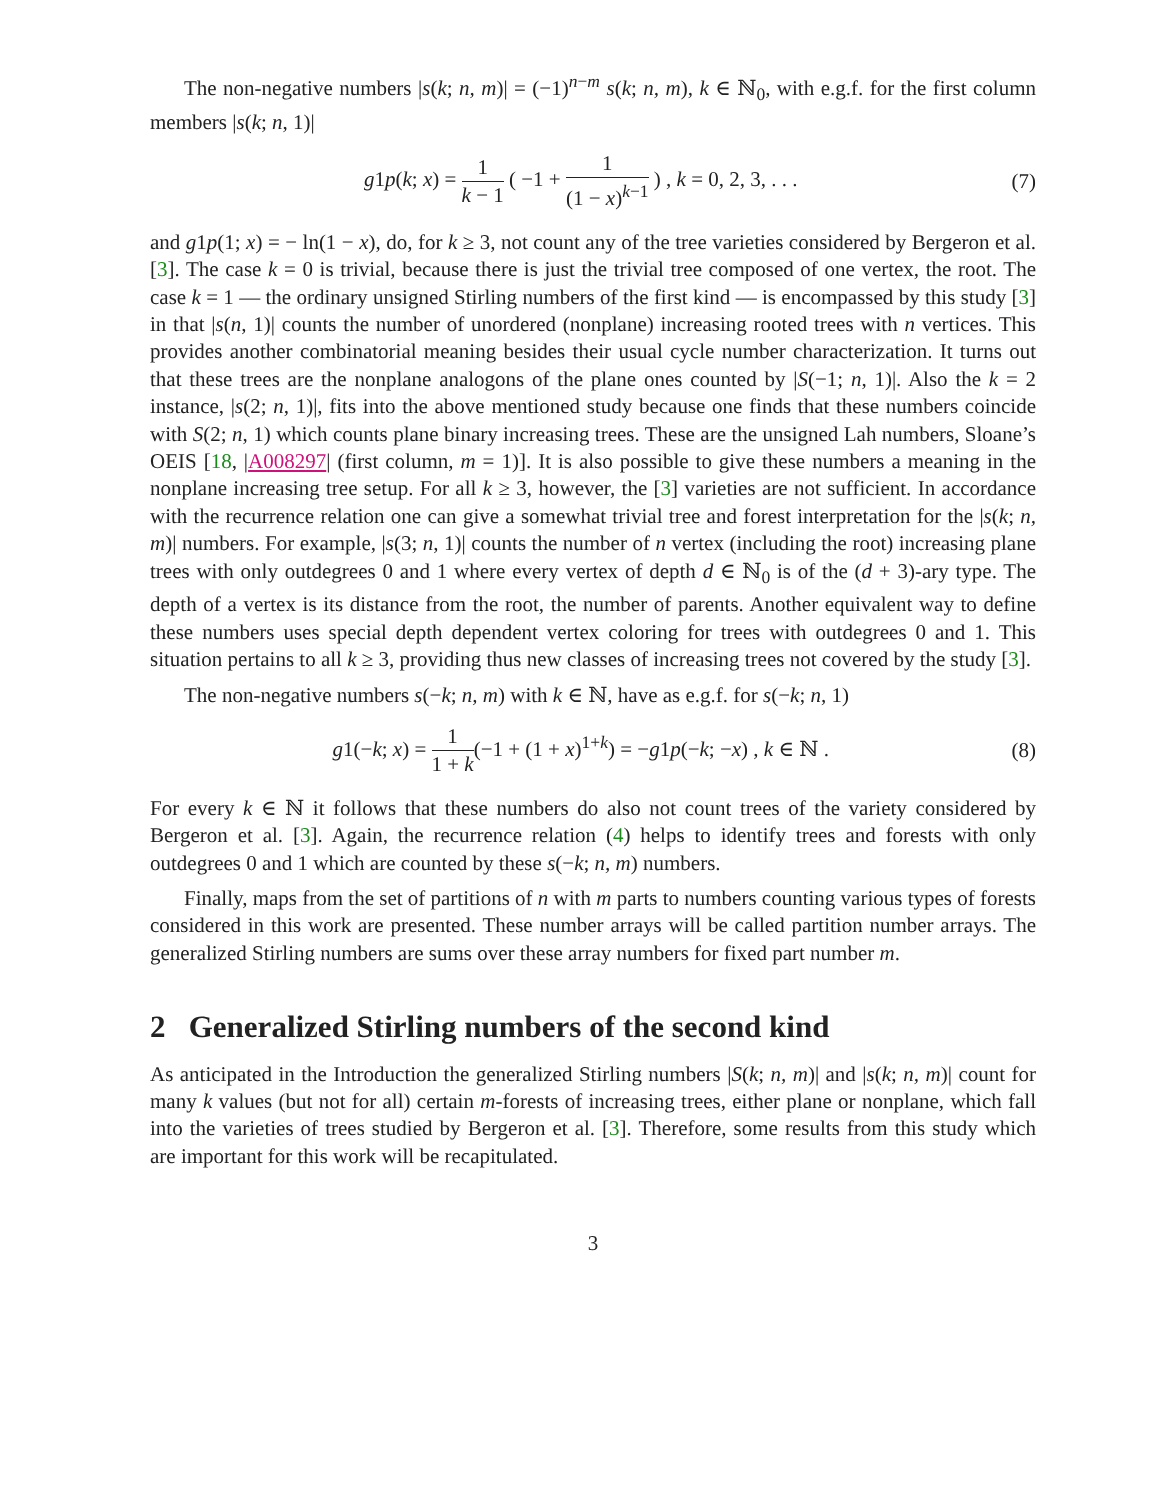The non-negative numbers |s(k; n, m)| = (−1)<sup>n−m</sup> s(k; n, m), k ∈ ℕ<sub>0</sub>, with e.g.f. for the first column members |s(k; n, 1)|
g1p(k; x) = 1 k − 1 ( −1 + 1 (1 − x)<sup>k−1</sup> ) , k = 0, 2, 3, . . .
(7)
and g1p(1; x) = − ln(1 − x), do, for k ≥ 3, not count any of the tree varieties considered by Bergeron et al. [3]. The case k = 0 is trivial, because there is just the trivial tree composed of one vertex, the root. The case k = 1 — the ordinary unsigned Stirling numbers of the first kind — is encompassed by this study [3] in that |s(n, 1)| counts the number of unordered (nonplane) increasing rooted trees with n vertices. This provides another combinatorial meaning besides their usual cycle number characterization. It turns out that these trees are the nonplane analogons of the plane ones counted by |S(−1; n, 1)|. Also the k = 2 instance, |s(2; n, 1)|, fits into the above mentioned study because one finds that these numbers coincide with S(2; n, 1) which counts plane binary increasing trees. These are the unsigned Lah numbers, Sloane’s OEIS [18, |A008297| (first column, m = 1)]. It is also possible to give these numbers a meaning in the nonplane increasing tree setup. For all k ≥ 3, however, the [3] varieties are not sufficient. In accordance with the recurrence relation one can give a somewhat trivial tree and forest interpretation for the |s(k; n, m)| numbers. For example, |s(3; n, 1)| counts the number of n vertex (including the root) increasing plane trees with only outdegrees 0 and 1 where every vertex of depth d ∈ ℕ<sub>0</sub> is of the (d + 3)-ary type. The depth of a vertex is its distance from the root, the number of parents. Another equivalent way to define these numbers uses special depth dependent vertex coloring for trees with outdegrees 0 and 1. This situation pertains to all k ≥ 3, providing thus new classes of increasing trees not covered by the study [3].
The non-negative numbers s(−k; n, m) with k ∈ ℕ, have as e.g.f. for s(−k; n, 1)
g1(−k; x) = 1 1 + k(−1 + (1 + x)<sup>1+k</sup>) = −g1p(−k; −x) , k ∈ ℕ .
(8)
For every k ∈ ℕ it follows that these numbers do also not count trees of the variety considered by Bergeron et al. [3]. Again, the recurrence relation (4) helps to identify trees and forests with only outdegrees 0 and 1 which are counted by these s(−k; n, m) numbers.
Finally, maps from the set of partitions of n with m parts to numbers counting various types of forests considered in this work are presented. These number arrays will be called partition number arrays. The generalized Stirling numbers are sums over these array numbers for fixed part number m.
2 Generalized Stirling numbers of the second kind
As anticipated in the Introduction the generalized Stirling numbers |S(k; n, m)| and |s(k; n, m)| count for many k values (but not for all) certain m-forests of increasing trees, either plane or nonplane, which fall into the varieties of trees studied by Bergeron et al. [3]. Therefore, some results from this study which are important for this work will be recapitulated.
3